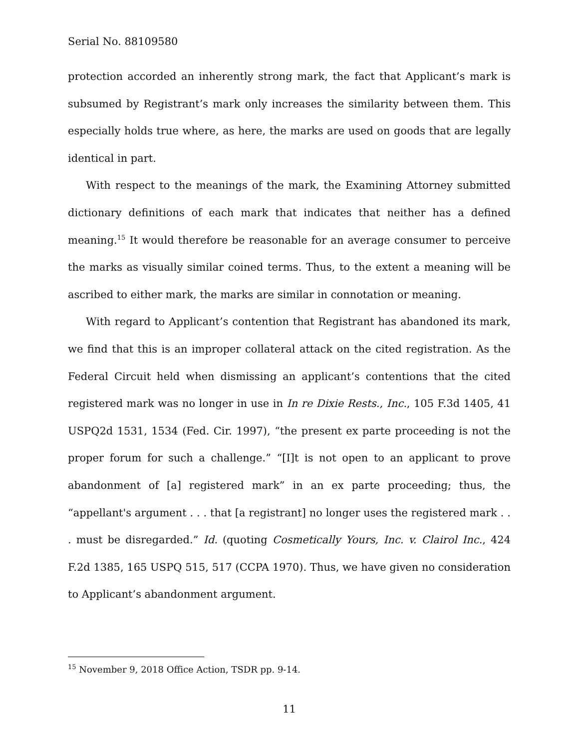Serial No. 88109580
protection accorded an inherently strong mark, the fact that Applicant’s mark is subsumed by Registrant’s mark only increases the similarity between them. This especially holds true where, as here, the marks are used on goods that are legally identical in part.
With respect to the meanings of the mark, the Examining Attorney submitted dictionary definitions of each mark that indicates that neither has a defined meaning.<sup>15</sup> It would therefore be reasonable for an average consumer to perceive the marks as visually similar coined terms. Thus, to the extent a meaning will be ascribed to either mark, the marks are similar in connotation or meaning.
With regard to Applicant’s contention that Registrant has abandoned its mark, we find that this is an improper collateral attack on the cited registration. As the Federal Circuit held when dismissing an applicant’s contentions that the cited registered mark was no longer in use in In re Dixie Rests., Inc., 105 F.3d 1405, 41 USPQ2d 1531, 1534 (Fed. Cir. 1997), “the present ex parte proceeding is not the proper forum for such a challenge.” “[I]t is not open to an applicant to prove abandonment of [a] registered mark” in an ex parte proceeding; thus, the “appellant's argument . . . that [a registrant] no longer uses the registered mark . . . must be disregarded.” Id. (quoting Cosmetically Yours, Inc. v. Clairol Inc., 424 F.2d 1385, 165 USPQ 515, 517 (CCPA 1970). Thus, we have given no consideration to Applicant’s abandonment argument.
<sup>15</sup> November 9, 2018 Office Action, TSDR pp. 9-14.
11